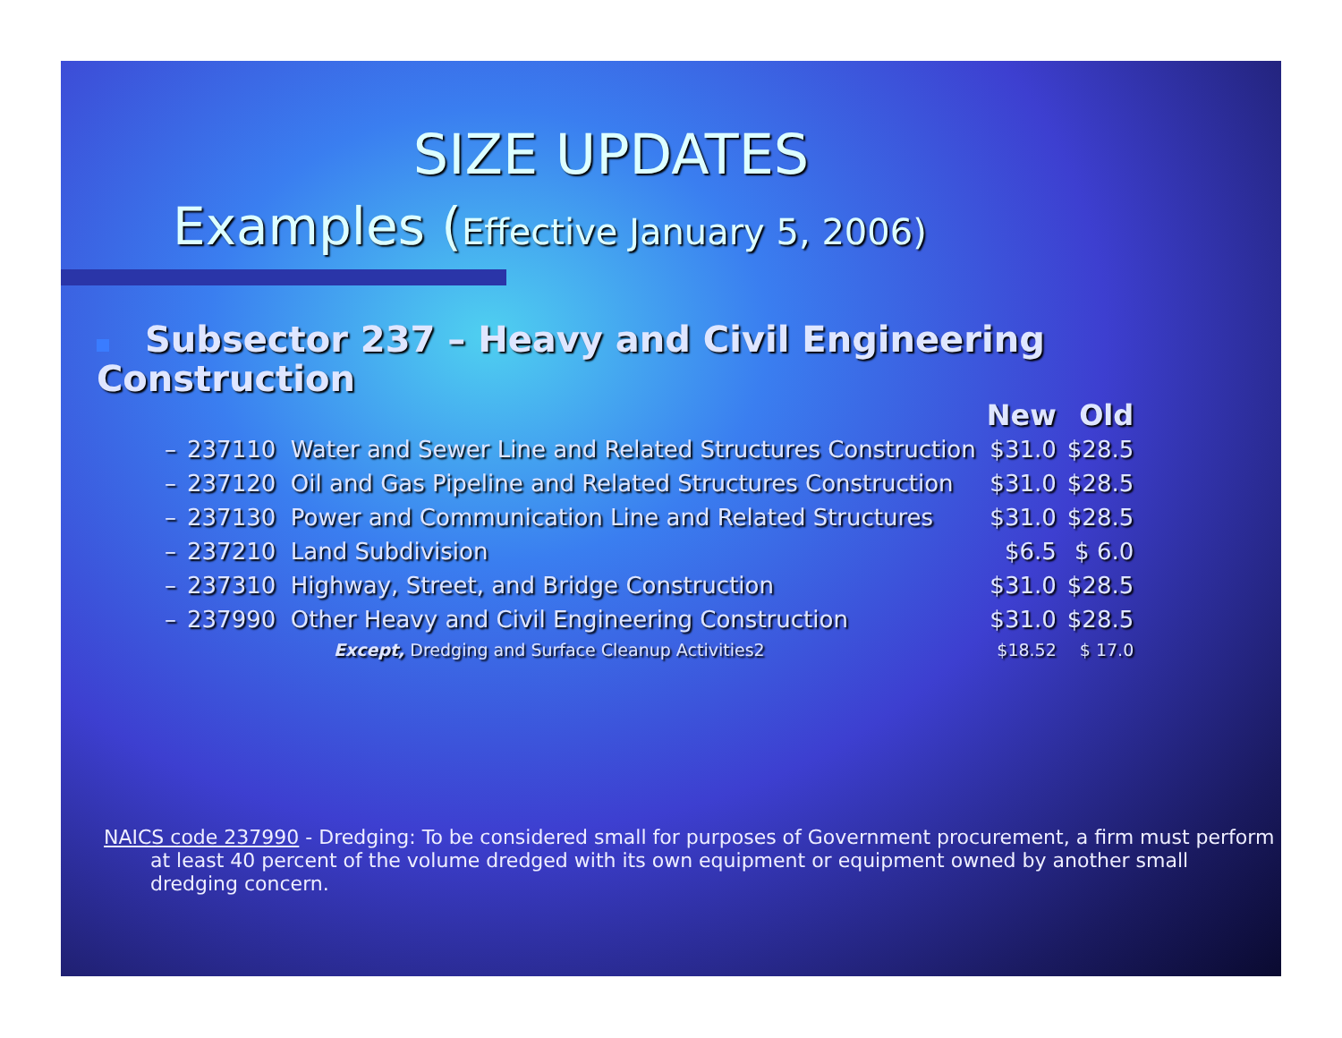SIZE UPDATES
Examples (Effective January 5, 2006)
Subsector 237 – Heavy and Civil Engineering
Construction
| | | New | Old |
| – | 237110 Water and Sewer Line and Related Structures Construction | $31.0 | $28.5 |
| – | 237120 Oil and Gas Pipeline and Related Structures Construction | $31.0 | $28.5 |
| – | 237130 Power and Communication Line and Related Structures | $31.0 | $28.5 |
| – | 237210 Land Subdivision | $6.5 | $ 6.0 |
| – | 237310 Highway, Street, and Bridge Construction | $31.0 | $28.5 |
| – | 237990 Other Heavy and Civil Engineering Construction | $31.0 | $28.5 |
| | Except, Dredging and Surface Cleanup Activities2 | $18.52 | $ 17.0 |
NAICS code 237990 - Dredging: To be considered small for purposes of Government procurement, a firm must perform at least 40 percent of the volume dredged with its own equipment or equipment owned by another small dredging concern.